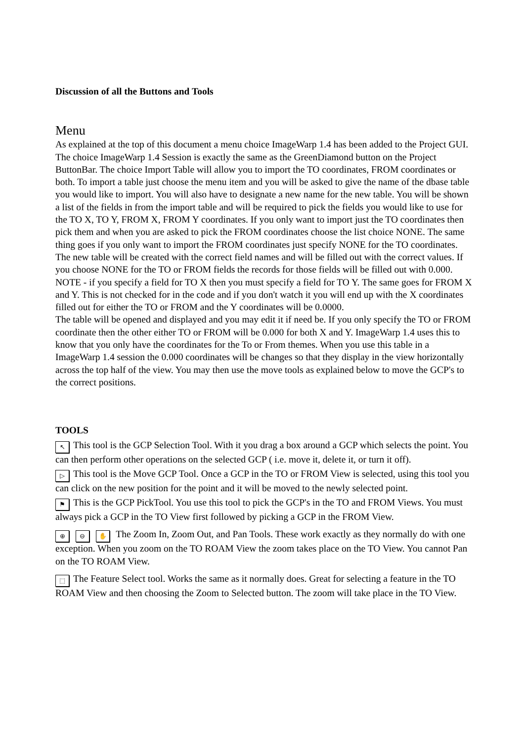Discussion of all the Buttons and Tools
Menu
As explained at the top of this document a menu choice ImageWarp 1.4 has been added to the Project GUI. The choice ImageWarp 1.4 Session is exactly the same as the GreenDiamond button on the Project ButtonBar. The choice Import Table will allow you to import the TO coordinates, FROM coordinates or both. To import a table just choose the menu item and you will be asked to give the name of the dbase table you would like to import. You will also have to designate a new name for the new table. You will be shown a list of the fields in from the import table and will be required to pick the fields you would like to use for the TO X, TO Y, FROM X, FROM Y coordinates. If you only want to import just the TO coordinates then pick them and when you are asked to pick the FROM coordinates choose the list choice NONE. The same thing goes if you only want to import the FROM coordinates just specify NONE for the TO coordinates. The new table will be created with the correct field names and will be filled out with the correct values. If you choose NONE for the TO or FROM fields the records for those fields will be filled out with 0.000. NOTE - if you specify a field for TO X then you must specify a field for TO Y. The same goes for FROM X and Y. This is not checked for in the code and if you don't watch it you will end up with the X coordinates filled out for either the TO or FROM and the Y coordinates will be 0.0000.
The table will be opened and displayed and you may edit it if need be. If you only specify the TO or FROM coordinate then the other either TO or FROM will be 0.000 for both X and Y. ImageWarp 1.4 uses this to know that you only have the coordinates for the To or From themes. When you use this table in a ImageWarp 1.4 session the 0.000 coordinates will be changes so that they display in the view horizontally across the top half of the view. You may then use the move tools as explained below to move the GCP's to the correct positions.
TOOLS
↖ This tool is the GCP Selection Tool. With it you drag a box around a GCP which selects the point. You can then perform other operations on the selected GCP ( i.e. move it, delete it, or turn it off).
▷ This tool is the Move GCP Tool. Once a GCP in the TO or FROM View is selected, using this tool you can click on the new position for the point and it will be moved to the newly selected point.
⚑ This is the GCP PickTool. You use this tool to pick the GCP's in the TO and FROM Views. You must always pick a GCP in the TO View first followed by picking a GCP in the FROM View.
⊕ ⊖ ✋ The Zoom In, Zoom Out, and Pan Tools. These work exactly as they normally do with one exception. When you zoom on the TO ROAM View the zoom takes place on the TO View. You cannot Pan on the TO ROAM View.
⬚ The Feature Select tool. Works the same as it normally does. Great for selecting a feature in the TO ROAM View and then choosing the Zoom to Selected button. The zoom will take place in the TO View.